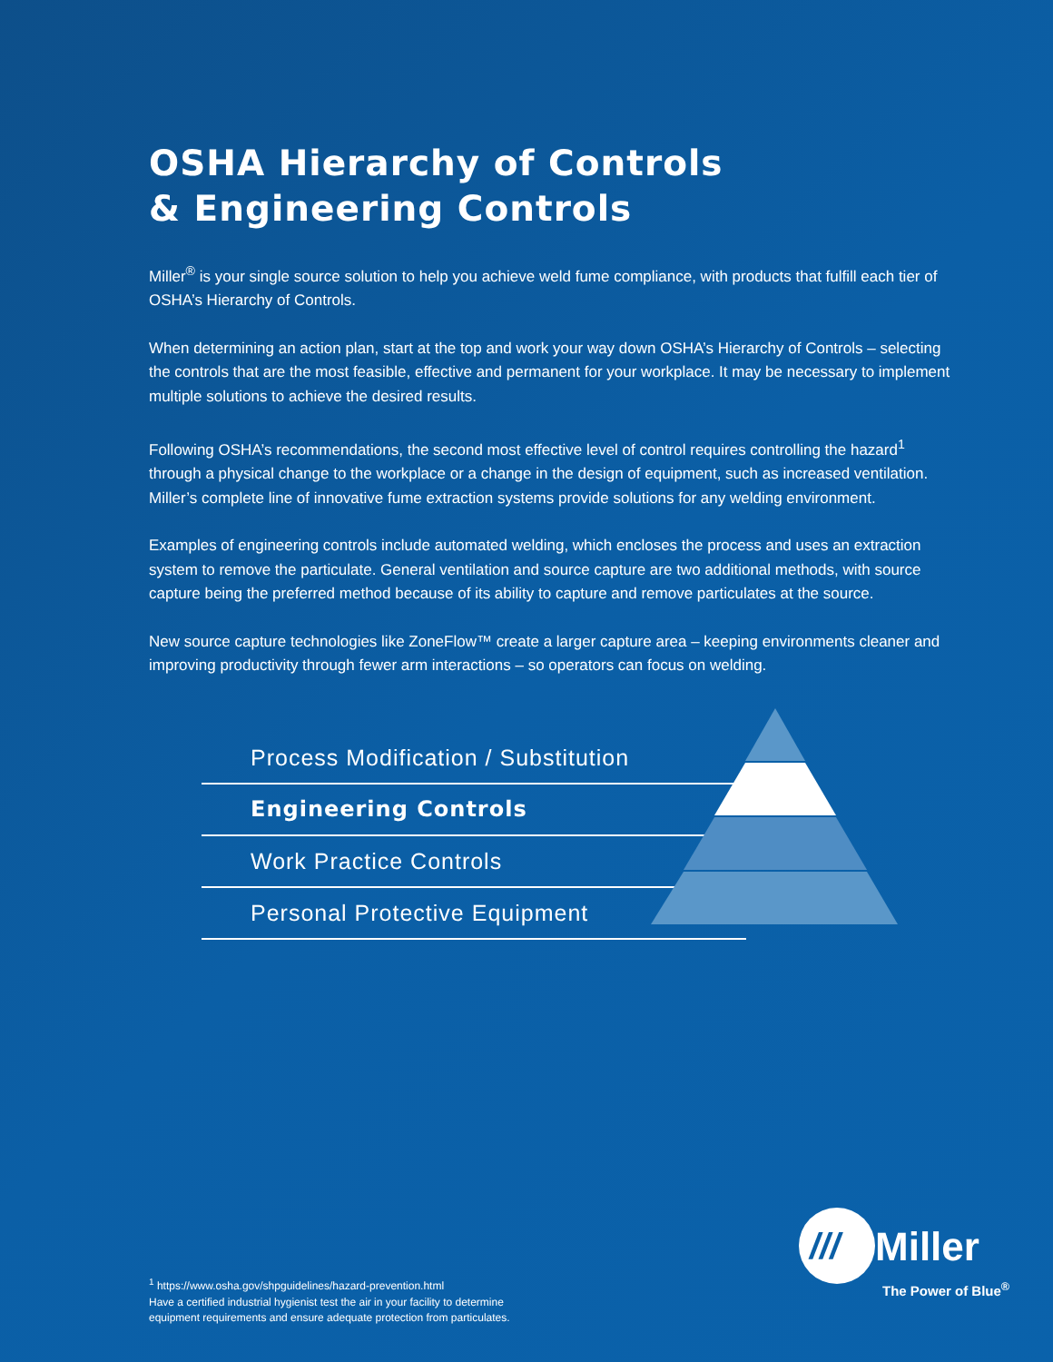OSHA Hierarchy of Controls
& Engineering Controls
Miller<sup>®</sup> is your single source solution to help you achieve weld fume compliance, with products that fulfill each tier of OSHA’s Hierarchy of Controls.
When determining an action plan, start at the top and work your way down OSHA’s Hierarchy of Controls – selecting the controls that are the most feasible, effective and permanent for your workplace. It may be necessary to implement multiple solutions to achieve the desired results.
Following OSHA’s recommendations, the second most effective level of control requires controlling the hazard<sup>1</sup> through a physical change to the workplace or a change in the design of equipment, such as increased ventilation. Miller’s complete line of innovative fume extraction systems provide solutions for any welding environment.
Examples of engineering controls include automated welding, which encloses the process and uses an extraction system to remove the particulate. General ventilation and source capture are two additional methods, with source capture being the preferred method because of its ability to capture and remove particulates at the source.
New source capture technologies like ZoneFlow™ create a larger capture area – keeping environments cleaner and improving productivity through fewer arm interactions – so operators can focus on welding.
Process Modification / Substitution
Engineering Controls
Work Practice Controls
Personal Protective Equipment
<sup>1</sup> https://www.osha.gov/shpguidelines/hazard-prevention.html
Have a certified industrial hygienist test the air in your facility to determine
equipment requirements and ensure adequate protection from particulates.
///
Miller
The Power of Blue<sup>®</sup>